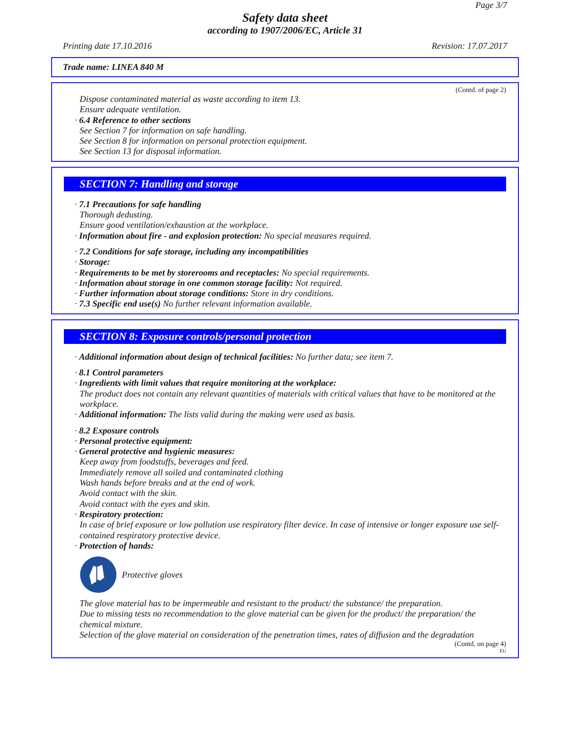Page 3/7
Safety data sheet
according to 1907/2006/EC, Article 31
Printing date 17.10.2016 Revision: 17.07.2017
Trade name: LINEA 840 M
(Contd. of page 2)
Dispose contaminated material as waste according to item 13.
Ensure adequate ventilation.
· 6.4 Reference to other sections
See Section 7 for information on safe handling.
See Section 8 for information on personal protection equipment.
See Section 13 for disposal information.
SECTION 7: Handling and storage
· 7.1 Precautions for safe handling
Thorough dedusting.
Ensure good ventilation/exhaustion at the workplace.
· Information about fire - and explosion protection: No special measures required.
· 7.2 Conditions for safe storage, including any incompatibilities
· Storage:
· Requirements to be met by storerooms and receptacles: No special requirements.
· Information about storage in one common storage facility: Not required.
· Further information about storage conditions: Store in dry conditions.
· 7.3 Specific end use(s) No further relevant information available.
SECTION 8: Exposure controls/personal protection
· Additional information about design of technical facilities: No further data; see item 7.
· 8.1 Control parameters
· Ingredients with limit values that require monitoring at the workplace:
The product does not contain any relevant quantities of materials with critical values that have to be monitored at the workplace.
· Additional information: The lists valid during the making were used as basis.
· 8.2 Exposure controls
· Personal protective equipment:
· General protective and hygienic measures:
Keep away from foodstuffs, beverages and feed.
Immediately remove all soiled and contaminated clothing
Wash hands before breaks and at the end of work.
Avoid contact with the skin.
Avoid contact with the eyes and skin.
· Respiratory protection:
In case of brief exposure or low pollution use respiratory filter device. In case of intensive or longer exposure use self-contained respiratory protective device.
· Protection of hands:
Protective gloves
The glove material has to be impermeable and resistant to the product/ the substance/ the preparation.
Due to missing tests no recommendation to the glove material can be given for the product/ the preparation/ the chemical mixture.
Selection of the glove material on consideration of the penetration times, rates of diffusion and the degradation
(Contd. on page 4)
EU